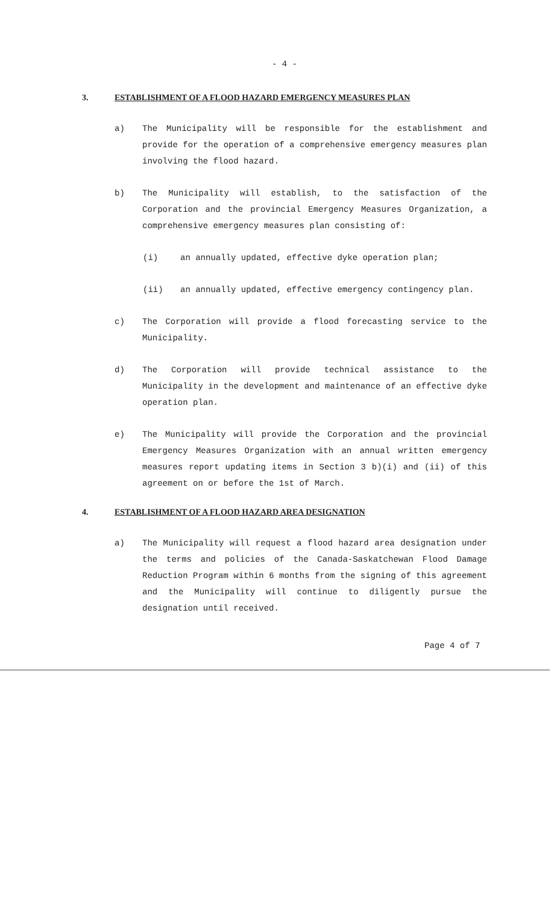- 4 -
3. ESTABLISHMENT OF A FLOOD HAZARD EMERGENCY MEASURES PLAN
a) The Municipality will be responsible for the establishment and provide for the operation of a comprehensive emergency measures plan involving the flood hazard.
b) The Municipality will establish, to the satisfaction of the Corporation and the provincial Emergency Measures Organization, a comprehensive emergency measures plan consisting of:
(i) an annually updated, effective dyke operation plan;
(ii) an annually updated, effective emergency contingency plan.
c) The Corporation will provide a flood forecasting service to the Municipality.
d) The Corporation will provide technical assistance to the Municipality in the development and maintenance of an effective dyke operation plan.
e) The Municipality will provide the Corporation and the provincial Emergency Measures Organization with an annual written emergency measures report updating items in Section 3 b)(i) and (ii) of this agreement on or before the 1st of March.
4. ESTABLISHMENT OF A FLOOD HAZARD AREA DESIGNATION
a) The Municipality will request a flood hazard area designation under the terms and policies of the Canada-Saskatchewan Flood Damage Reduction Program within 6 months from the signing of this agreement and the Municipality will continue to diligently pursue the designation until received.
Page 4 of 7